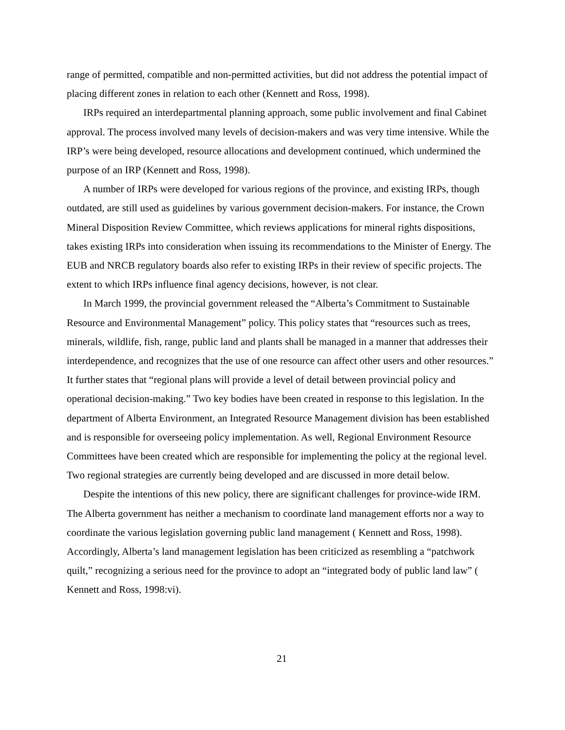range of permitted, compatible and non-permitted activities, but did not address the potential impact of placing different zones in relation to each other (Kennett and Ross, 1998).
IRPs required an interdepartmental planning approach, some public involvement and final Cabinet approval. The process involved many levels of decision-makers and was very time intensive. While the IRP’s were being developed, resource allocations and development continued, which undermined the purpose of an IRP (Kennett and Ross, 1998).
A number of IRPs were developed for various regions of the province, and existing IRPs, though outdated, are still used as guidelines by various government decision-makers. For instance, the Crown Mineral Disposition Review Committee, which reviews applications for mineral rights dispositions, takes existing IRPs into consideration when issuing its recommendations to the Minister of Energy. The EUB and NRCB regulatory boards also refer to existing IRPs in their review of specific projects. The extent to which IRPs influence final agency decisions, however, is not clear.
In March 1999, the provincial government released the “Alberta’s Commitment to Sustainable Resource and Environmental Management” policy. This policy states that “resources such as trees, minerals, wildlife, fish, range, public land and plants shall be managed in a manner that addresses their interdependence, and recognizes that the use of one resource can affect other users and other resources.” It further states that “regional plans will provide a level of detail between provincial policy and operational decision-making.” Two key bodies have been created in response to this legislation. In the department of Alberta Environment, an Integrated Resource Management division has been established and is responsible for overseeing policy implementation. As well, Regional Environment Resource Committees have been created which are responsible for implementing the policy at the regional level. Two regional strategies are currently being developed and are discussed in more detail below.
Despite the intentions of this new policy, there are significant challenges for province-wide IRM. The Alberta government has neither a mechanism to coordinate land management efforts nor a way to coordinate the various legislation governing public land management ( Kennett and Ross, 1998). Accordingly, Alberta’s land management legislation has been criticized as resembling a “patchwork quilt,” recognizing a serious need for the province to adopt an “integrated body of public land law” ( Kennett and Ross, 1998:vi).
21